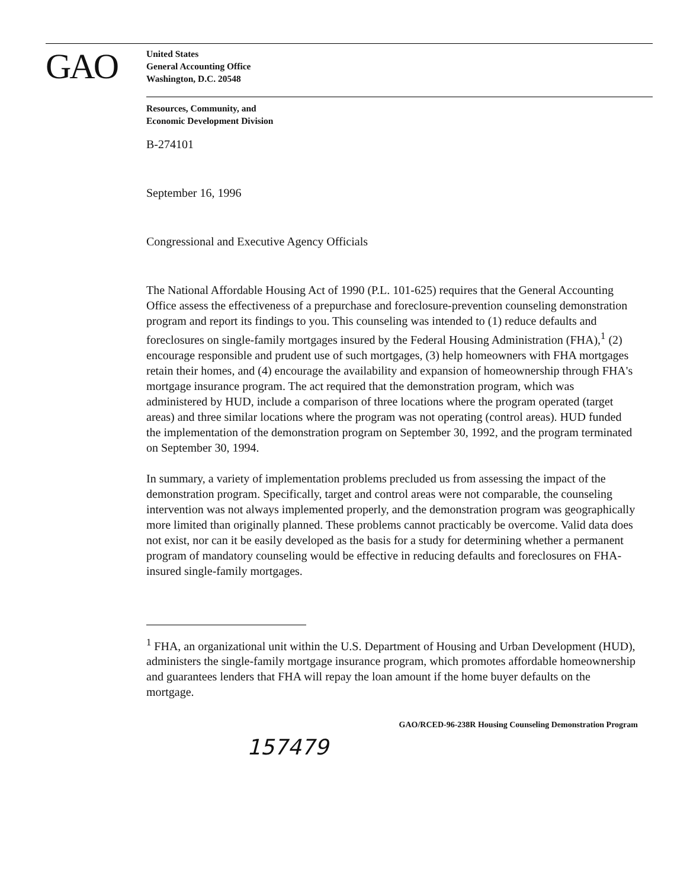GAO
United States
General Accounting Office
Washington, D.C. 20548
Resources, Community, and
Economic Development Division
B-274101
September 16, 1996
Congressional and Executive Agency Officials
The National Affordable Housing Act of 1990 (P.L. 101-625) requires that the General Accounting Office assess the effectiveness of a prepurchase and foreclosure-prevention counseling demonstration program and report its findings to you. This counseling was intended to (1) reduce defaults and foreclosures on single-family mortgages insured by the Federal Housing Administration (FHA),<sup>1</sup> (2) encourage responsible and prudent use of such mortgages, (3) help homeowners with FHA mortgages retain their homes, and (4) encourage the availability and expansion of homeownership through FHA's mortgage insurance program. The act required that the demonstration program, which was administered by HUD, include a comparison of three locations where the program operated (target areas) and three similar locations where the program was not operating (control areas). HUD funded the implementation of the demonstration program on September 30, 1992, and the program terminated on September 30, 1994.
In summary, a variety of implementation problems precluded us from assessing the impact of the demonstration program. Specifically, target and control areas were not comparable, the counseling intervention was not always implemented properly, and the demonstration program was geographically more limited than originally planned. These problems cannot practicably be overcome. Valid data does not exist, nor can it be easily developed as the basis for a study for determining whether a permanent program of mandatory counseling would be effective in reducing defaults and foreclosures on FHA-insured single-family mortgages.
<sup>1</sup> FHA, an organizational unit within the U.S. Department of Housing and Urban Development (HUD), administers the single-family mortgage insurance program, which promotes affordable homeownership and guarantees lenders that FHA will repay the loan amount if the home buyer defaults on the mortgage.
GAO/RCED-96-238R Housing Counseling Demonstration Program
157479